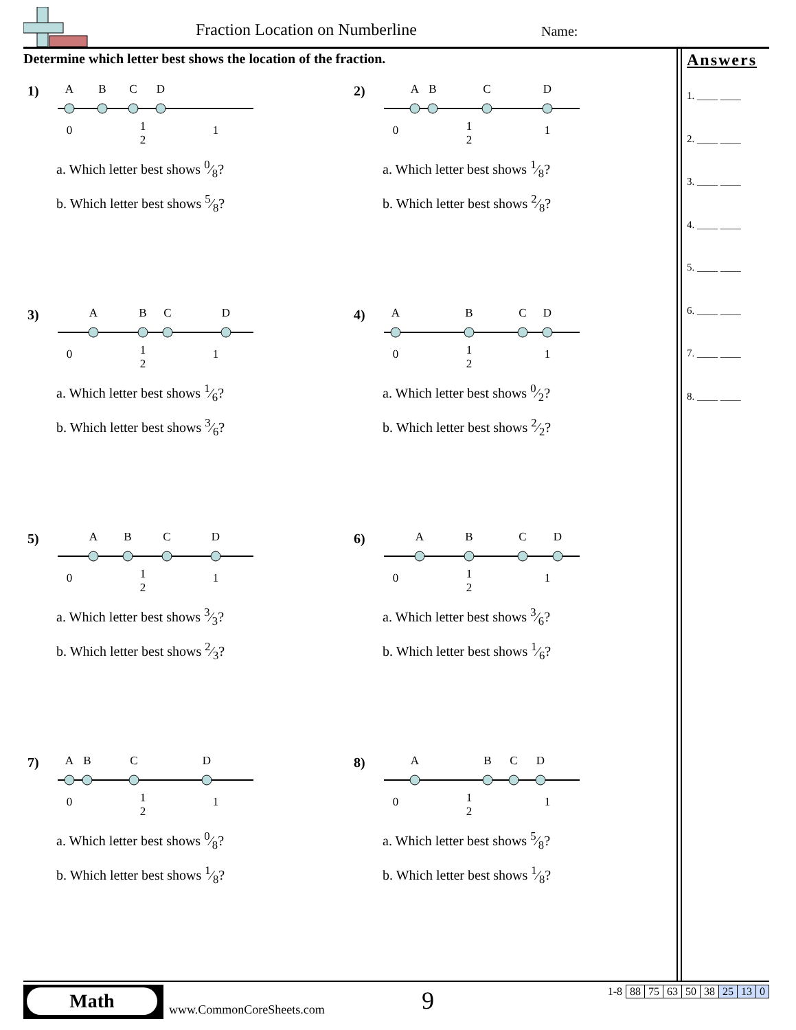Fraction Location on Numberline
Name:
Determine which letter best shows the location of the fraction.
Answers
1. ____ ____
2. ____ ____
3. ____ ____
4. ____ ____
5. ____ ____
6. ____ ____
7. ____ ____
8. ____ ____
1)
A
B
C
D
0
1
2
1
a. Which letter best shows 0⁄8?
b. Which letter best shows 5⁄8?
2)
A
B
C
D
0
1
2
1
a. Which letter best shows 1⁄8?
b. Which letter best shows 2⁄8?
3)
A
B
C
D
0
1
2
1
a. Which letter best shows 1⁄6?
b. Which letter best shows 3⁄6?
4)
A
B
C
D
0
1
2
1
a. Which letter best shows 0⁄2?
b. Which letter best shows 2⁄2?
5)
A
B
C
D
0
1
2
1
a. Which letter best shows 3⁄3?
b. Which letter best shows 2⁄3?
6)
A
B
C
D
0
1
2
1
a. Which letter best shows 3⁄6?
b. Which letter best shows 1⁄6?
7)
A
B
C
D
0
1
2
1
a. Which letter best shows 0⁄8?
b. Which letter best shows 1⁄8?
8)
A
B
C
D
0
1
2
1
a. Which letter best shows 5⁄8?
b. Which letter best shows 1⁄8?
Math
www.CommonCoreSheets.com 9
| 1-8 | 88 | 75 | 63 | 50 | 38 | 25 | 13 | 0 |